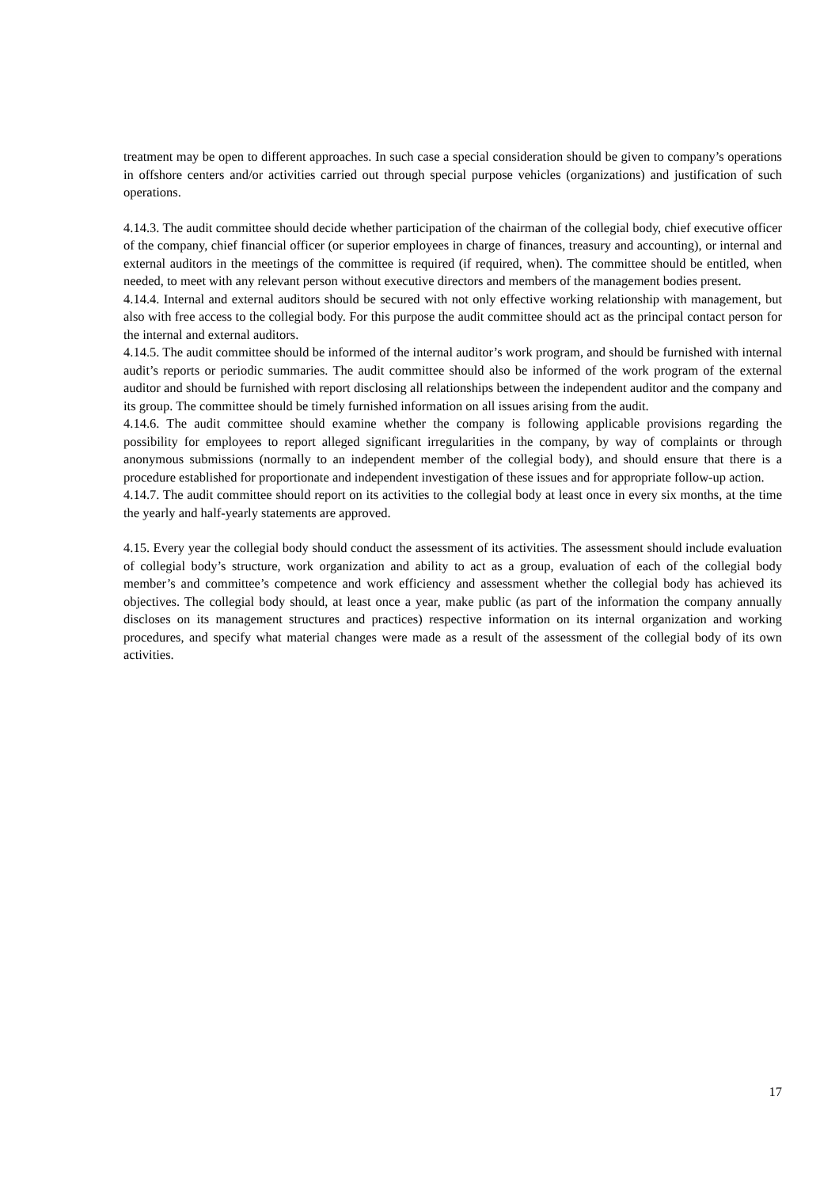treatment may be open to different approaches. In such case a special consideration should be given to company’s operations in offshore centers and/or activities carried out through special purpose vehicles (organizations) and justification of such operations.
4.14.3. The audit committee should decide whether participation of the chairman of the collegial body, chief executive officer of the company, chief financial officer (or superior employees in charge of finances, treasury and accounting), or internal and external auditors in the meetings of the committee is required (if required, when). The committee should be entitled, when needed, to meet with any relevant person without executive directors and members of the management bodies present.
4.14.4. Internal and external auditors should be secured with not only effective working relationship with management, but also with free access to the collegial body. For this purpose the audit committee should act as the principal contact person for the internal and external auditors.
4.14.5. The audit committee should be informed of the internal auditor’s work program, and should be furnished with internal audit’s reports or periodic summaries. The audit committee should also be informed of the work program of the external auditor and should be furnished with report disclosing all relationships between the independent auditor and the company and its group. The committee should be timely furnished information on all issues arising from the audit.
4.14.6. The audit committee should examine whether the company is following applicable provisions regarding the possibility for employees to report alleged significant irregularities in the company, by way of complaints or through anonymous submissions (normally to an independent member of the collegial body), and should ensure that there is a procedure established for proportionate and independent investigation of these issues and for appropriate follow-up action.
4.14.7. The audit committee should report on its activities to the collegial body at least once in every six months, at the time the yearly and half-yearly statements are approved.
4.15. Every year the collegial body should conduct the assessment of its activities. The assessment should include evaluation of collegial body’s structure, work organization and ability to act as a group, evaluation of each of the collegial body member’s and committee’s competence and work efficiency and assessment whether the collegial body has achieved its objectives. The collegial body should, at least once a year, make public (as part of the information the company annually discloses on its management structures and practices) respective information on its internal organization and working procedures, and specify what material changes were made as a result of the assessment of the collegial body of its own activities.
17